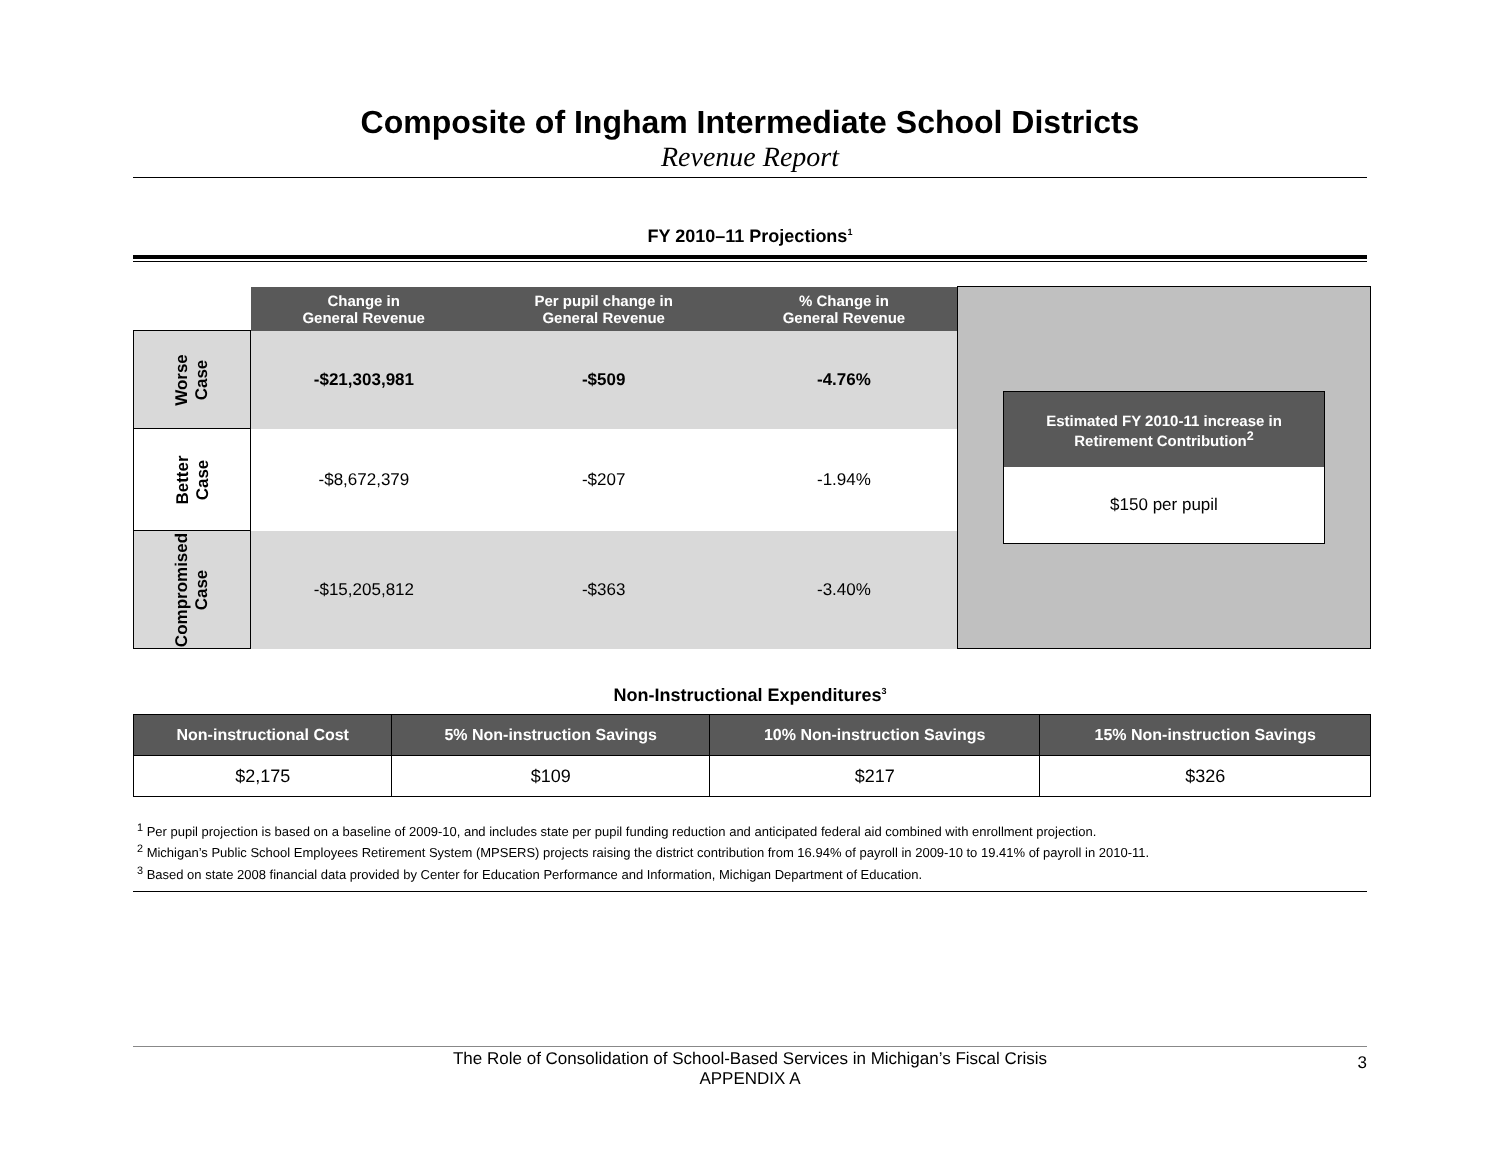Composite of Ingham Intermediate School Districts
Revenue Report
FY 2010–11 Projections<sup>1</sup>
| | Change in General Revenue | Per pupil change in General Revenue | % Change in General Revenue | Estimated FY 2010-11 increase in Retirement Contribution<sup>2</sup> $150 per pupil |
| Worse Case | -$21,303,981 | -$509 | -4.76% | |
| Better Case | -$8,672,379 | -$207 | -1.94% | |
| Compromised Case | -$15,205,812 | -$363 | -3.40% | |
Non-Instructional Expenditures<sup>3</sup>
| Non-instructional Cost | 5% Non-instruction Savings | 10% Non-instruction Savings | 15% Non-instruction Savings |
| --- | --- | --- | --- |
| $2,175 | $109 | $217 | $326 |
<sup>1</sup> Per pupil projection is based on a baseline of 2009-10, and includes state per pupil funding reduction and anticipated federal aid combined with enrollment projection.
<sup>2</sup> Michigan’s Public School Employees Retirement System (MPSERS) projects raising the district contribution from 16.94% of payroll in 2009-10 to 19.41% of payroll in 2010-11.
<sup>3</sup> Based on state 2008 financial data provided by Center for Education Performance and Information, Michigan Department of Education.
The Role of Consolidation of School-Based Services in Michigan’s Fiscal Crisis
APPENDIX A
3